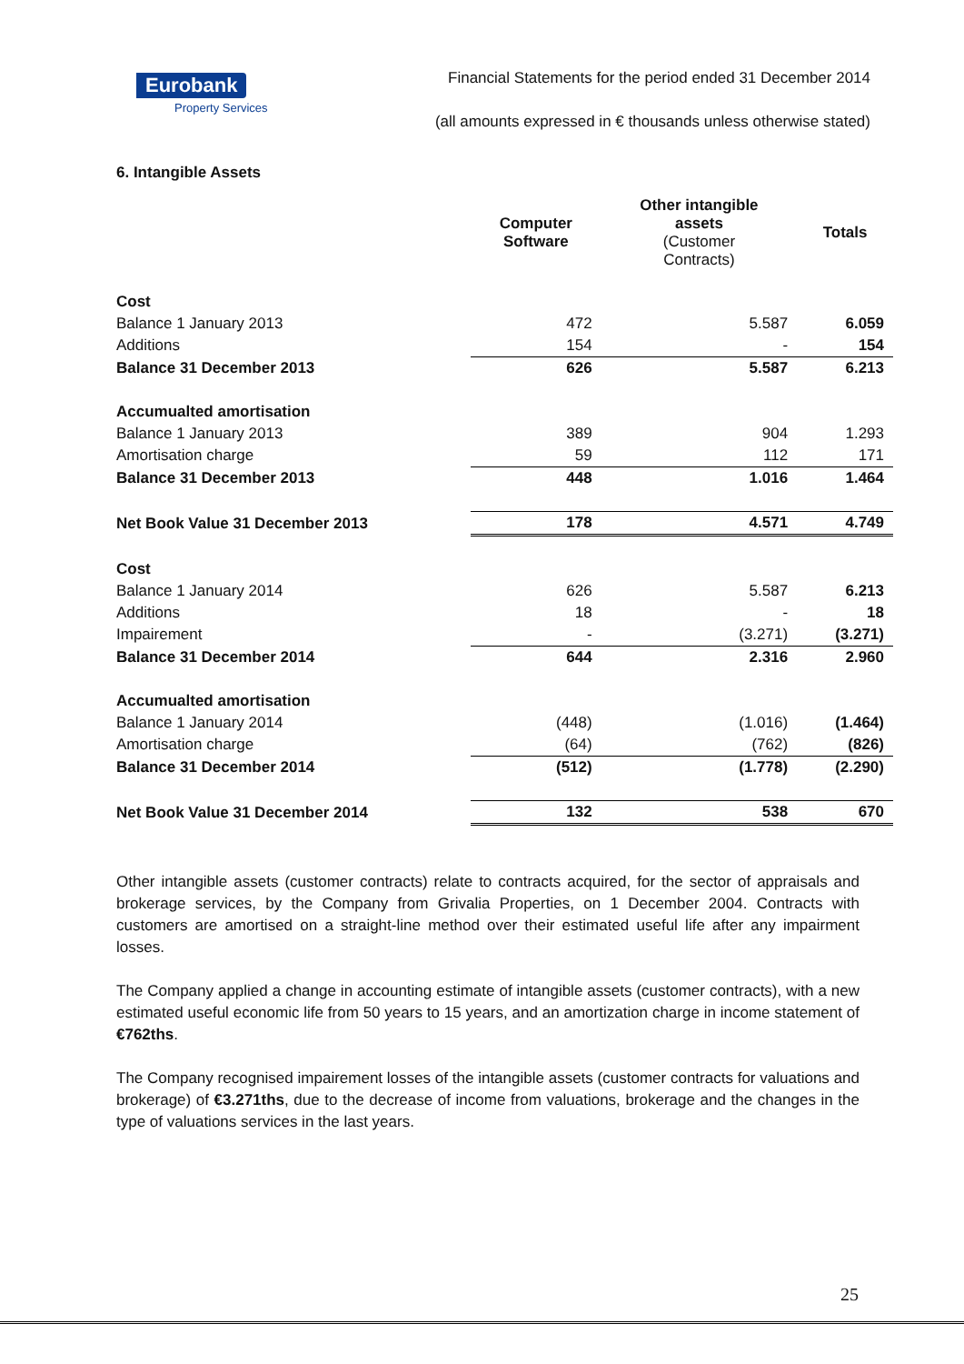Eurobank
Property Services
Financial Statements for the period ended 31 December 2014
(all amounts expressed in € thousands unless otherwise stated)
6. Intangible Assets
| | Computer Software | Other intangible assets (Customer Contracts) | Totals |
| --- | --- | --- | --- |
| Cost | | | |
| Balance 1 January 2013 | 472 | 5.587 | 6.059 |
| Additions | 154 | - | 154 |
| Balance 31 December 2013 | 626 | 5.587 | 6.213 |
| Accumualted amortisation | | | |
| Balance 1 January 2013 | 389 | 904 | 1.293 |
| Amortisation charge | 59 | 112 | 171 |
| Balance 31 December 2013 | 448 | 1.016 | 1.464 |
| Net Book Value 31 December 2013 | 178 | 4.571 | 4.749 |
| Cost | | | |
| Balance 1 January 2014 | 626 | 5.587 | 6.213 |
| Additions | 18 | - | 18 |
| Impairement | - | (3.271) | (3.271) |
| Balance 31 December 2014 | 644 | 2.316 | 2.960 |
| Accumualted amortisation | | | |
| Balance 1 January 2014 | (448) | (1.016) | (1.464) |
| Amortisation charge | (64) | (762) | (826) |
| Balance 31 December 2014 | (512) | (1.778) | (2.290) |
| Net Book Value 31 December 2014 | 132 | 538 | 670 |
Other intangible assets (customer contracts) relate to contracts acquired, for the sector of appraisals and brokerage services, by the Company from Grivalia Properties, on 1 December 2004. Contracts with customers are amortised on a straight-line method over their estimated useful life after any impairment losses.
The Company applied a change in accounting estimate of intangible assets (customer contracts), with a new estimated useful economic life from 50 years to 15 years, and an amortization charge in income statement of €762ths.
The Company recognised impairement losses of the intangible assets (customer contracts for valuations and brokerage) of €3.271ths, due to the decrease of income from valuations, brokerage and the changes in the type of valuations services in the last years.
25